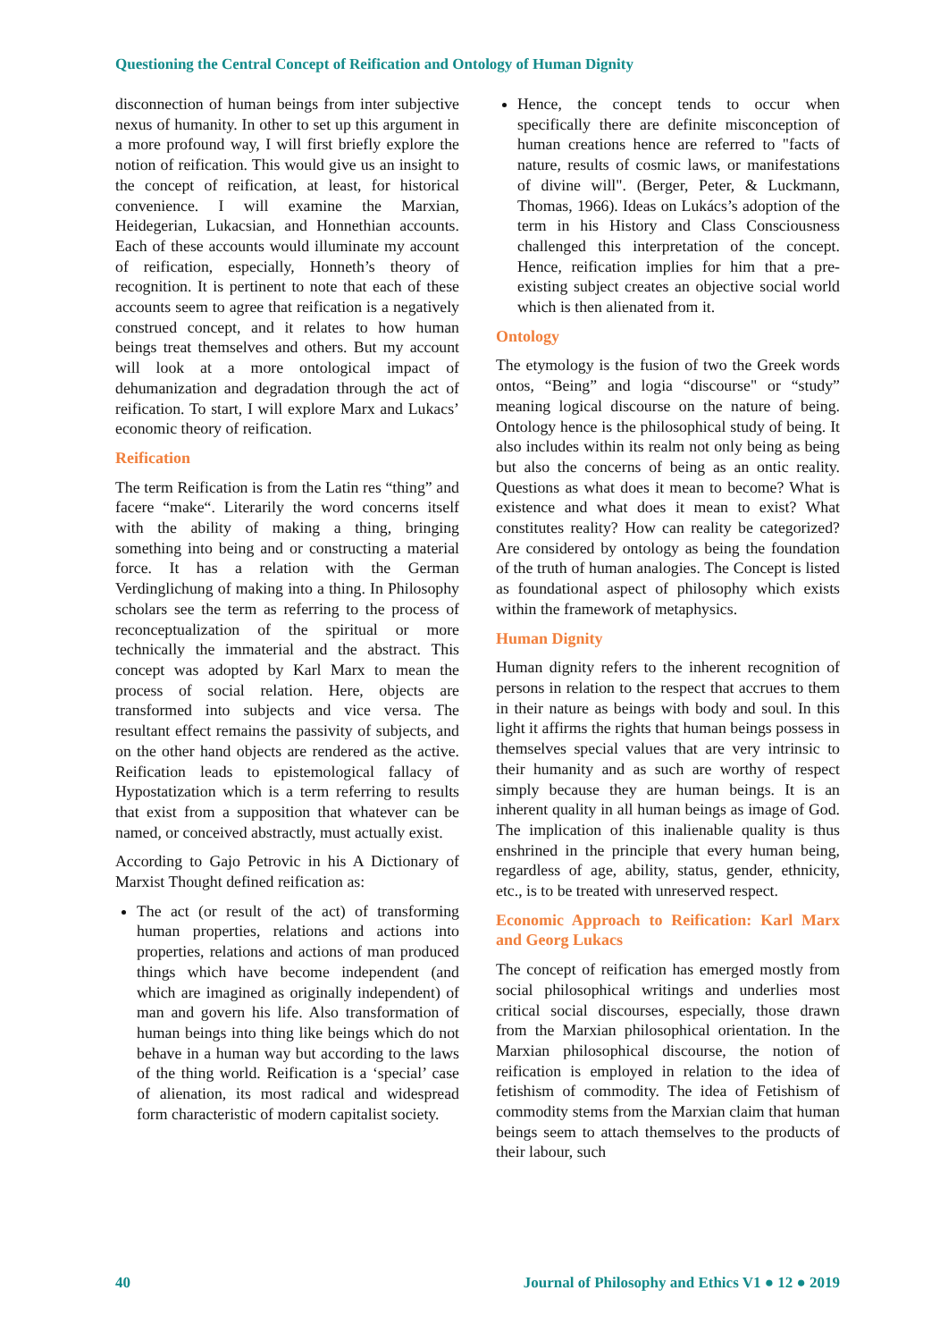Questioning the Central Concept of Reification and Ontology of Human Dignity
disconnection of human beings from inter subjective nexus of humanity. In other to set up this argument in a more profound way, I will first briefly explore the notion of reification. This would give us an insight to the concept of reification, at least, for historical convenience. I will examine the Marxian, Heidegerian, Lukacsian, and Honnethian accounts. Each of these accounts would illuminate my account of reification, especially, Honneth’s theory of recognition. It is pertinent to note that each of these accounts seem to agree that reification is a negatively construed concept, and it relates to how human beings treat themselves and others. But my account will look at a more ontological impact of dehumanization and degradation through the act of reification. To start, I will explore Marx and Lukacs’ economic theory of reification.
Reification
The term Reification is from the Latin res “thing” and facere “make“. Literarily the word concerns itself with the ability of making a thing, bringing something into being and or constructing a material force. It has a relation with the German Verdinglichung of making into a thing. In Philosophy scholars see the term as referring to the process of reconceptualization of the spiritual or more technically the immaterial and the abstract. This concept was adopted by Karl Marx to mean the process of social relation. Here, objects are transformed into subjects and vice versa. The resultant effect remains the passivity of subjects, and on the other hand objects are rendered as the active. Reification leads to epistemological fallacy of Hypostatization which is a term referring to results that exist from a supposition that whatever can be named, or conceived abstractly, must actually exist.
According to Gajo Petrovic in his A Dictionary of Marxist Thought defined reification as:
The act (or result of the act) of transforming human properties, relations and actions into properties, relations and actions of man produced things which have become independent (and which are imagined as originally independent) of man and govern his life. Also transformation of human beings into thing like beings which do not behave in a human way but according to the laws of the thing world. Reification is a ‘special’ case of alienation, its most radical and widespread form characteristic of modern capitalist society.
Hence, the concept tends to occur when specifically there are definite misconception of human creations hence are referred to "facts of nature, results of cosmic laws, or manifestations of divine will". (Berger, Peter, & Luckmann, Thomas, 1966). Ideas on Lukács’s adoption of the term in his History and Class Consciousness challenged this interpretation of the concept. Hence, reification implies for him that a pre-existing subject creates an objective social world which is then alienated from it.
Ontology
The etymology is the fusion of two the Greek words ontos, “Being” and logia “discourse" or “study” meaning logical discourse on the nature of being. Ontology hence is the philosophical study of being. It also includes within its realm not only being as being but also the concerns of being as an ontic reality. Questions as what does it mean to become? What is existence and what does it mean to exist? What constitutes reality? How can reality be categorized? Are considered by ontology as being the foundation of the truth of human analogies. The Concept is listed as foundational aspect of philosophy which exists within the framework of metaphysics.
Human Dignity
Human dignity refers to the inherent recognition of persons in relation to the respect that accrues to them in their nature as beings with body and soul. In this light it affirms the rights that human beings possess in themselves special values that are very intrinsic to their humanity and as such are worthy of respect simply because they are human beings. It is an inherent quality in all human beings as image of God. The implication of this inalienable quality is thus enshrined in the principle that every human being, regardless of age, ability, status, gender, ethnicity, etc., is to be treated with unreserved respect.
Economic Approach to Reification: Karl Marx and Georg Lukacs
The concept of reification has emerged mostly from social philosophical writings and underlies most critical social discourses, especially, those drawn from the Marxian philosophical orientation. In the Marxian philosophical discourse, the notion of reification is employed in relation to the idea of fetishism of commodity. The idea of Fetishism of commodity stems from the Marxian claim that human beings seem to attach themselves to the products of their labour, such
40
Journal of Philosophy and Ethics V1 ● 12 ● 2019